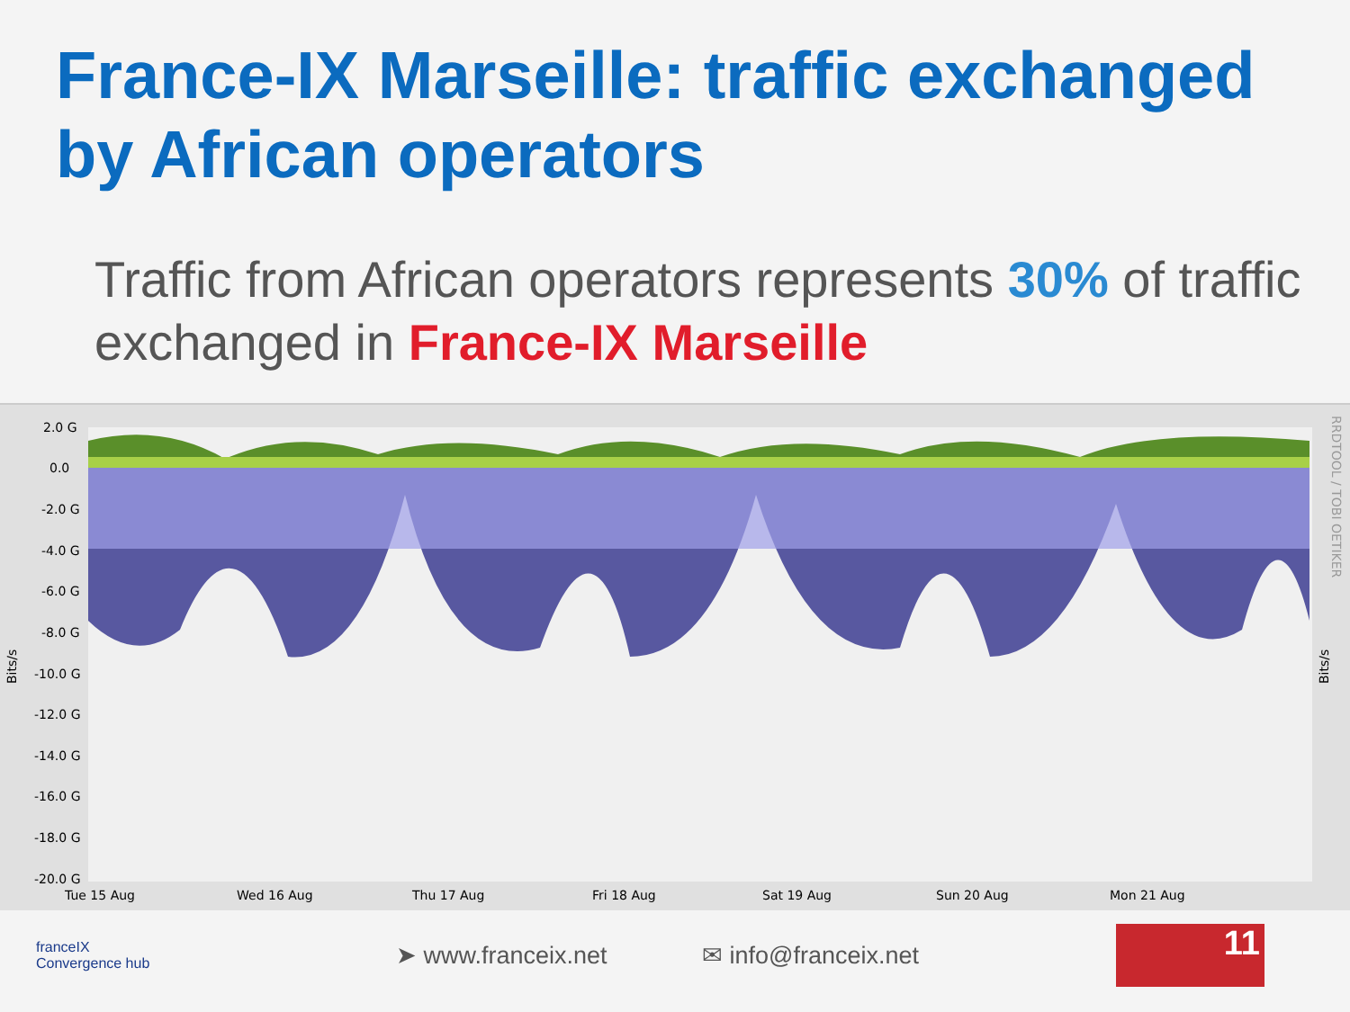France-IX Marseille: traffic exchanged by African operators
Traffic from African operators represents 30% of traffic exchanged in France-IX Marseille
2.0 G
0.0
-2.0 G
-4.0 G
-6.0 G
-8.0 G
-10.0 G
-12.0 G
-14.0 G
-16.0 G
-18.0 G
-20.0 G
Tue 15 Aug
Wed 16 Aug
Thu 17 Aug
Fri 18 Aug
Sat 19 Aug
Sun 20 Aug
Mon 21 Aug
Bits/s
Bits/s
RRDTOOL / TOBI OETIKER
franceIX
Convergence hub
➤ www.franceix.net ✉ info@franceix.net
11